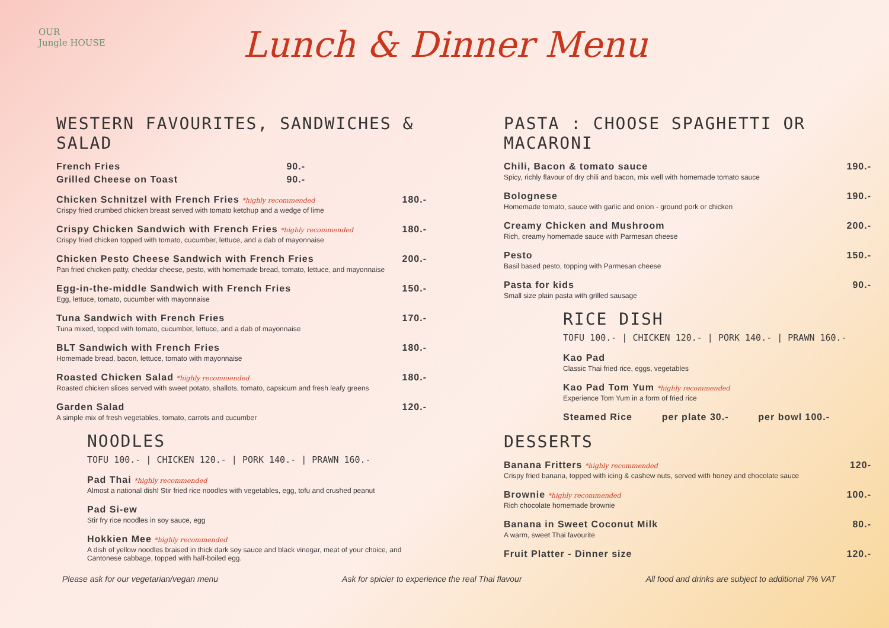OUR
Jungle HOUSE
Lunch & Dinner Menu
WESTERN FAVOURITES, SANDWICHES & SALAD
French Fries 90.-
Grilled Cheese on Toast 90.-
Chicken Schnitzel with French Fries *highly recommended
Crispy fried crumbed chicken breast served with tomato ketchup and a wedge of lime
180.-
Crispy Chicken Sandwich with French Fries *highly recommended
Crispy fried chicken topped with tomato, cucumber, lettuce, and a dab of mayonnaise
180.-
Chicken Pesto Cheese Sandwich with French Fries
Pan fried chicken patty, cheddar cheese, pesto, with homemade bread, tomato, lettuce, and mayonnaise
200.-
Egg-in-the-middle Sandwich with French Fries
Egg, lettuce, tomato, cucumber with mayonnaise
150.-
Tuna Sandwich with French Fries
Tuna mixed, topped with tomato, cucumber, lettuce, and a dab of mayonnaise
170.-
BLT Sandwich with French Fries
Homemade bread, bacon, lettuce, tomato with mayonnaise
180.-
Roasted Chicken Salad *highly recommended
Roasted chicken slices served with sweet potato, shallots, tomato, capsicum and fresh leafy greens
180.-
Garden Salad
A simple mix of fresh vegetables, tomato, carrots and cucumber
120.-
NOODLES
TOFU 100.- | CHICKEN 120.- | PORK 140.- | PRAWN 160.-
Pad Thai *highly recommended
Almost a national dish! Stir fried rice noodles with vegetables, egg, tofu and crushed peanut
Pad Si-ew
Stir fry rice noodles in soy sauce, egg
Hokkien Mee *highly recommended
A dish of yellow noodles braised in thick dark soy sauce and black vinegar, meat of your choice, and Cantonese cabbage, topped with half-boiled egg.
PASTA : CHOOSE SPAGHETTI OR MACARONI
Chili, Bacon & tomato sauce
Spicy, richly flavour of dry chili and bacon, mix well with homemade tomato sauce
190.-
Bolognese
Homemade tomato, sauce with garlic and onion - ground pork or chicken
190.-
Creamy Chicken and Mushroom
Rich, creamy homemade sauce with Parmesan cheese
200.-
Pesto
Basil based pesto, topping with Parmesan cheese
150.-
Pasta for kids
Small size plain pasta with grilled sausage
90.-
RICE DISH
TOFU 100.- | CHICKEN 120.- | PORK 140.- | PRAWN 160.-
Kao Pad
Classic Thai fried rice, eggs, vegetables
Kao Pad Tom Yum *highly recommended
Experience Tom Yum in a form of fried rice
Steamed Rice per plate 30.- per bowl 100.-
DESSERTS
Banana Fritters *highly recommended
Crispy fried banana, topped with icing & cashew nuts, served with honey and chocolate sauce
120-
Brownie *highly recommended
Rich chocolate homemade brownie
100.-
Banana in Sweet Coconut Milk
A warm, sweet Thai favourite
80.-
Fruit Platter - Dinner size 120.-
Please ask for our vegetarian/vegan menu Ask for spicier to experience the real Thai flavour All food and drinks are subject to additional 7% VAT